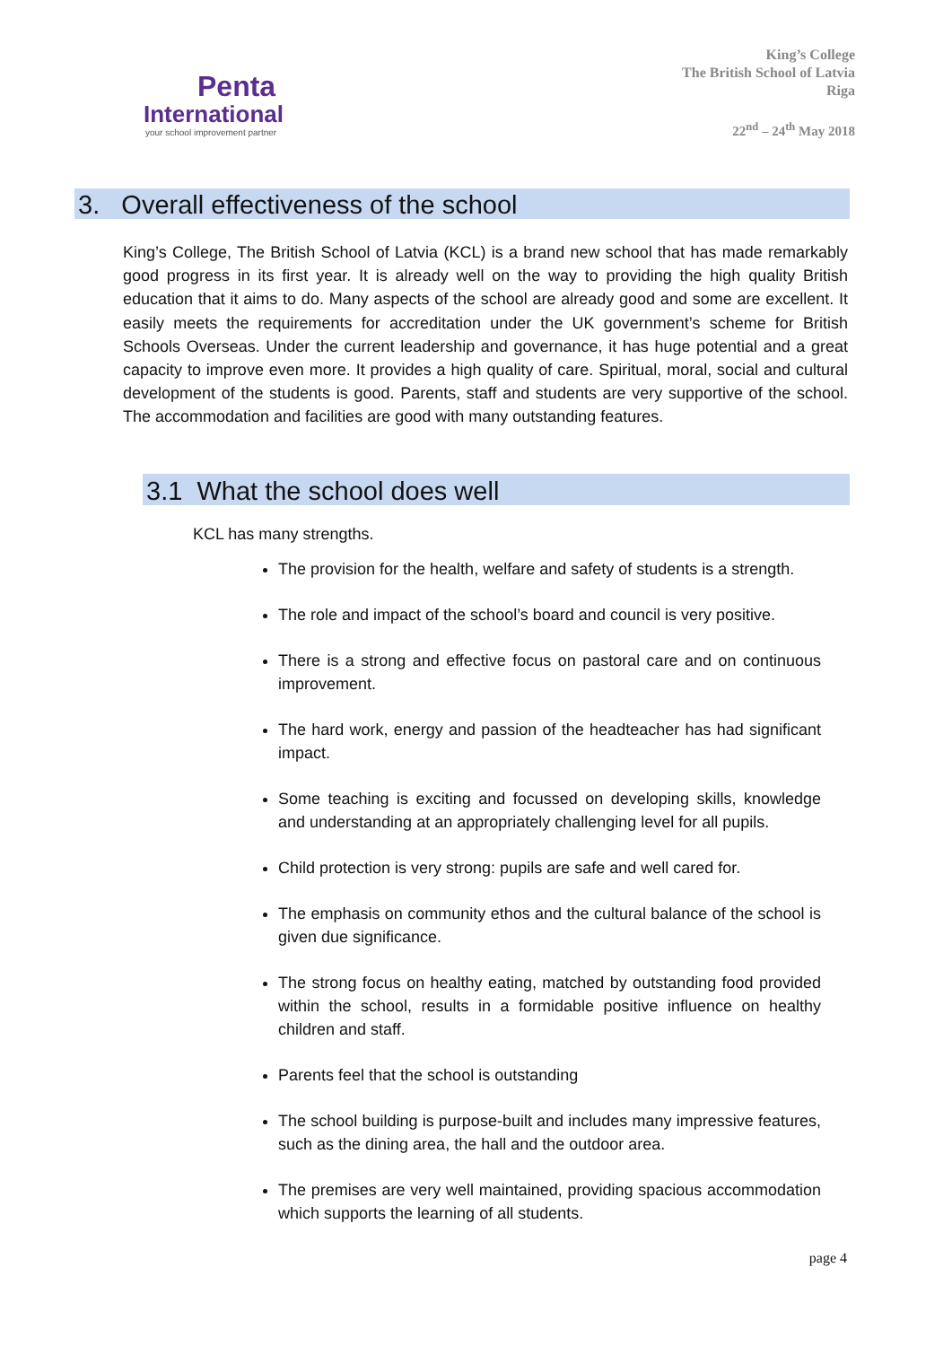Penta
International
your school improvement partner
King’s College
The British School of Latvia
Riga
22<sup>nd</sup> – 24<sup>th</sup> May 2018
3. Overall effectiveness of the school
King’s College, The British School of Latvia (KCL) is a brand new school that has made remarkably good progress in its first year. It is already well on the way to providing the high quality British education that it aims to do. Many aspects of the school are already good and some are excellent. It easily meets the requirements for accreditation under the UK government’s scheme for British Schools Overseas. Under the current leadership and governance, it has huge potential and a great capacity to improve even more. It provides a high quality of care. Spiritual, moral, social and cultural development of the students is good. Parents, staff and students are very supportive of the school. The accommodation and facilities are good with many outstanding features.
3.1 What the school does well
KCL has many strengths.
The provision for the health, welfare and safety of students is a strength.
The role and impact of the school’s board and council is very positive.
There is a strong and effective focus on pastoral care and on continuous improvement.
The hard work, energy and passion of the headteacher has had significant impact.
Some teaching is exciting and focussed on developing skills, knowledge and understanding at an appropriately challenging level for all pupils.
Child protection is very strong: pupils are safe and well cared for.
The emphasis on community ethos and the cultural balance of the school is given due significance.
The strong focus on healthy eating, matched by outstanding food provided within the school, results in a formidable positive influence on healthy children and staff.
Parents feel that the school is outstanding
The school building is purpose-built and includes many impressive features, such as the dining area, the hall and the outdoor area.
The premises are very well maintained, providing spacious accommodation which supports the learning of all students.
page 4